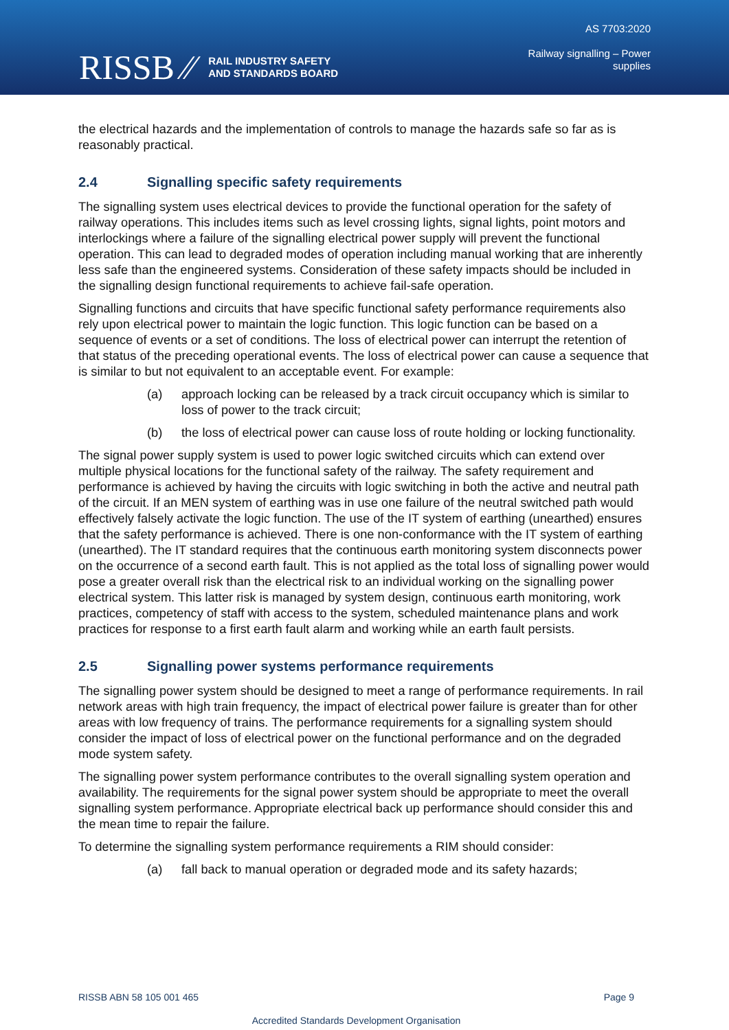RISSB ⁄⁄
RAIL INDUSTRY SAFETY
AND STANDARDS BOARD
AS 7703:2020
Railway signalling – Power
supplies
the electrical hazards and the implementation of controls to manage the hazards safe so far as is reasonably practical.
2.4 Signalling specific safety requirements
The signalling system uses electrical devices to provide the functional operation for the safety of railway operations. This includes items such as level crossing lights, signal lights, point motors and interlockings where a failure of the signalling electrical power supply will prevent the functional operation. This can lead to degraded modes of operation including manual working that are inherently less safe than the engineered systems. Consideration of these safety impacts should be included in the signalling design functional requirements to achieve fail-safe operation.
Signalling functions and circuits that have specific functional safety performance requirements also rely upon electrical power to maintain the logic function. This logic function can be based on a sequence of events or a set of conditions. The loss of electrical power can interrupt the retention of that status of the preceding operational events. The loss of electrical power can cause a sequence that is similar to but not equivalent to an acceptable event. For example:
(a) approach locking can be released by a track circuit occupancy which is similar to loss of power to the track circuit;
(b) the loss of electrical power can cause loss of route holding or locking functionality.
The signal power supply system is used to power logic switched circuits which can extend over multiple physical locations for the functional safety of the railway. The safety requirement and performance is achieved by having the circuits with logic switching in both the active and neutral path of the circuit. If an MEN system of earthing was in use one failure of the neutral switched path would effectively falsely activate the logic function. The use of the IT system of earthing (unearthed) ensures that the safety performance is achieved. There is one non-conformance with the IT system of earthing (unearthed). The IT standard requires that the continuous earth monitoring system disconnects power on the occurrence of a second earth fault. This is not applied as the total loss of signalling power would pose a greater overall risk than the electrical risk to an individual working on the signalling power electrical system. This latter risk is managed by system design, continuous earth monitoring, work practices, competency of staff with access to the system, scheduled maintenance plans and work practices for response to a first earth fault alarm and working while an earth fault persists.
2.5 Signalling power systems performance requirements
The signalling power system should be designed to meet a range of performance requirements. In rail network areas with high train frequency, the impact of electrical power failure is greater than for other areas with low frequency of trains. The performance requirements for a signalling system should consider the impact of loss of electrical power on the functional performance and on the degraded mode system safety.
The signalling power system performance contributes to the overall signalling system operation and availability. The requirements for the signal power system should be appropriate to meet the overall signalling system performance. Appropriate electrical back up performance should consider this and the mean time to repair the failure.
To determine the signalling system performance requirements a RIM should consider:
(a) fall back to manual operation or degraded mode and its safety hazards;
RISSB ABN 58 105 001 465 Page 9
Accredited Standards Development Organisation